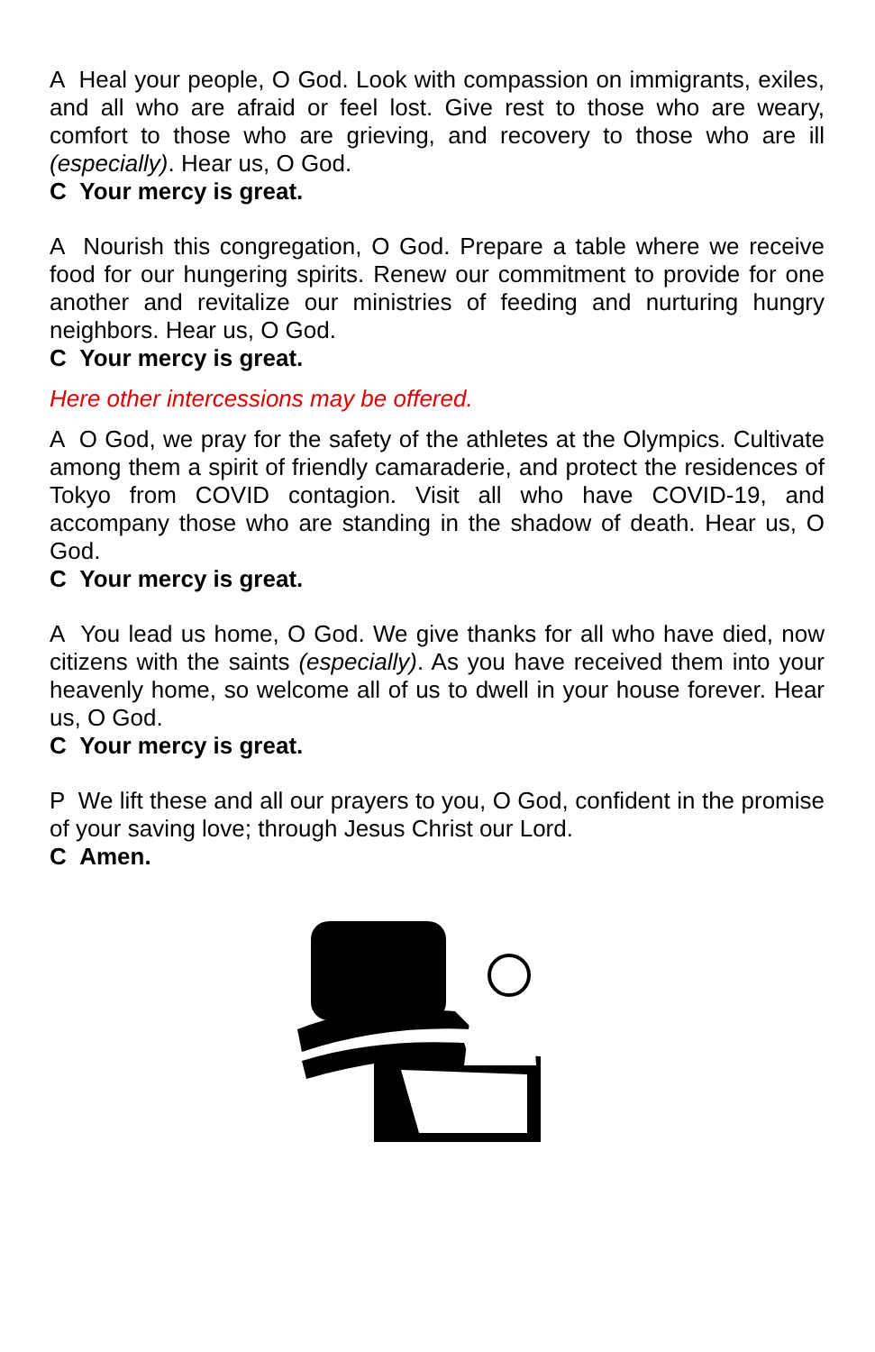A Heal your people, O God. Look with compassion on immigrants, exiles, and all who are afraid or feel lost. Give rest to those who are weary, comfort to those who are grieving, and recovery to those who are ill (especially). Hear us, O God.
C Your mercy is great.
A Nourish this congregation, O God. Prepare a table where we receive food for our hungering spirits. Renew our commitment to provide for one another and revitalize our ministries of feeding and nurturing hungry neighbors. Hear us, O God.
C Your mercy is great.
Here other intercessions may be offered.
A O God, we pray for the safety of the athletes at the Olympics. Cultivate among them a spirit of friendly camaraderie, and protect the residences of Tokyo from COVID contagion. Visit all who have COVID-19, and accompany those who are standing in the shadow of death. Hear us, O God.
C Your mercy is great.
A You lead us home, O God. We give thanks for all who have died, now citizens with the saints (especially). As you have received them into your heavenly home, so welcome all of us to dwell in your house forever. Hear us, O God.
C Your mercy is great.
P We lift these and all our prayers to you, O God, confident in the promise of your saving love; through Jesus Christ our Lord.
C Amen.